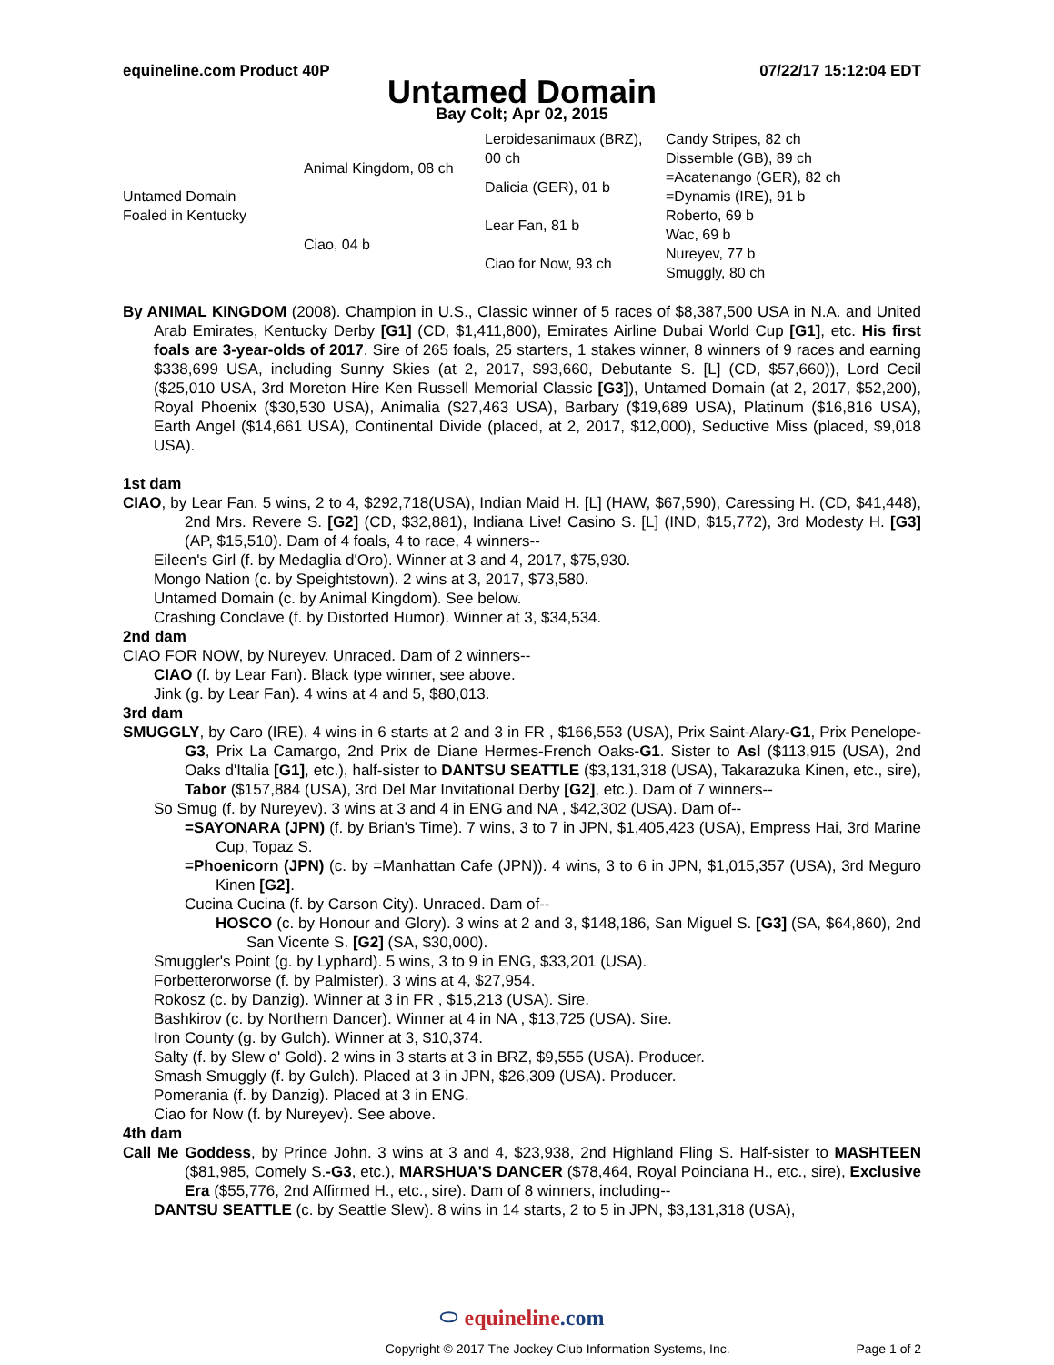equineline.com Product 40P 07/22/17 15:12:04 EDT
Untamed Domain
Bay Colt; Apr 02, 2015
| Untamed Domain Foaled in Kentucky | Animal Kingdom, 08 ch | Leroidesanimaux (BRZ), 00 ch | Candy Stripes, 82 ch |
| | | | Dissemble (GB), 89 ch |
| | | Dalicia (GER), 01 b | =Acatenango (GER), 82 ch |
| | | | =Dynamis (IRE), 91 b |
| | Ciao, 04 b | Lear Fan, 81 b | Roberto, 69 b |
| | | | Wac, 69 b |
| | | Ciao for Now, 93 ch | Nureyev, 77 b |
| | | | Smuggly, 80 ch |
By ANIMAL KINGDOM (2008). Champion in U.S., Classic winner of 5 races of $8,387,500 USA in N.A. and United Arab Emirates, Kentucky Derby [G1] (CD, $1,411,800), Emirates Airline Dubai World Cup [G1], etc. His first foals are 3-year-olds of 2017. Sire of 265 foals, 25 starters, 1 stakes winner, 8 winners of 9 races and earning $338,699 USA, including Sunny Skies (at 2, 2017, $93,660, Debutante S. [L] (CD, $57,660)), Lord Cecil ($25,010 USA, 3rd Moreton Hire Ken Russell Memorial Classic [G3]), Untamed Domain (at 2, 2017, $52,200), Royal Phoenix ($30,530 USA), Animalia ($27,463 USA), Barbary ($19,689 USA), Platinum ($16,816 USA), Earth Angel ($14,661 USA), Continental Divide (placed, at 2, 2017, $12,000), Seductive Miss (placed, $9,018 USA).
1st dam
CIAO, by Lear Fan. 5 wins, 2 to 4, $292,718(USA), Indian Maid H. [L] (HAW, $67,590), Caressing H. (CD, $41,448), 2nd Mrs. Revere S. [G2] (CD, $32,881), Indiana Live! Casino S. [L] (IND, $15,772), 3rd Modesty H. [G3] (AP, $15,510). Dam of 4 foals, 4 to race, 4 winners--
Eileen's Girl (f. by Medaglia d'Oro). Winner at 3 and 4, 2017, $75,930.
Mongo Nation (c. by Speightstown). 2 wins at 3, 2017, $73,580.
Untamed Domain (c. by Animal Kingdom). See below.
Crashing Conclave (f. by Distorted Humor). Winner at 3, $34,534.
2nd dam
CIAO FOR NOW, by Nureyev. Unraced. Dam of 2 winners--
CIAO (f. by Lear Fan). Black type winner, see above.
Jink (g. by Lear Fan). 4 wins at 4 and 5, $80,013.
3rd dam
SMUGGLY, by Caro (IRE). 4 wins in 6 starts at 2 and 3 in FR , $166,553 (USA), Prix Saint-Alary-G1, Prix Penelope-G3, Prix La Camargo, 2nd Prix de Diane Hermes-French Oaks-G1. Sister to Asl ($113,915 (USA), 2nd Oaks d'Italia [G1], etc.), half-sister to DANTSU SEATTLE ($3,131,318 (USA), Takarazuka Kinen, etc., sire), Tabor ($157,884 (USA), 3rd Del Mar Invitational Derby [G2], etc.). Dam of 7 winners--
So Smug (f. by Nureyev). 3 wins at 3 and 4 in ENG and NA , $42,302 (USA). Dam of--
=SAYONARA (JPN) (f. by Brian's Time). 7 wins, 3 to 7 in JPN, $1,405,423 (USA), Empress Hai, 3rd Marine Cup, Topaz S.
=Phoenicorn (JPN) (c. by =Manhattan Cafe (JPN)). 4 wins, 3 to 6 in JPN, $1,015,357 (USA), 3rd Meguro Kinen [G2].
Cucina Cucina (f. by Carson City). Unraced. Dam of--
HOSCO (c. by Honour and Glory). 3 wins at 2 and 3, $148,186, San Miguel S. [G3] (SA, $64,860), 2nd San Vicente S. [G2] (SA, $30,000).
Smuggler's Point (g. by Lyphard). 5 wins, 3 to 9 in ENG, $33,201 (USA).
Forbetterorworse (f. by Palmister). 3 wins at 4, $27,954.
Rokosz (c. by Danzig). Winner at 3 in FR , $15,213 (USA). Sire.
Bashkirov (c. by Northern Dancer). Winner at 4 in NA , $13,725 (USA). Sire.
Iron County (g. by Gulch). Winner at 3, $10,374.
Salty (f. by Slew o' Gold). 2 wins in 3 starts at 3 in BRZ, $9,555 (USA). Producer.
Smash Smuggly (f. by Gulch). Placed at 3 in JPN, $26,309 (USA). Producer.
Pomerania (f. by Danzig). Placed at 3 in ENG.
Ciao for Now (f. by Nureyev). See above.
4th dam
Call Me Goddess, by Prince John. 3 wins at 3 and 4, $23,938, 2nd Highland Fling S. Half-sister to MASHTEEN ($81,985, Comely S.-G3, etc.), MARSHUA'S DANCER ($78,464, Royal Poinciana H., etc., sire), Exclusive Era ($55,776, 2nd Affirmed H., etc., sire). Dam of 8 winners, including--
DANTSU SEATTLE (c. by Seattle Slew). 8 wins in 14 starts, 2 to 5 in JPN, $3,131,318 (USA),
⬭ equineline.com
Copyright © 2017 The Jockey Club Information Systems, Inc. Page 1 of 2